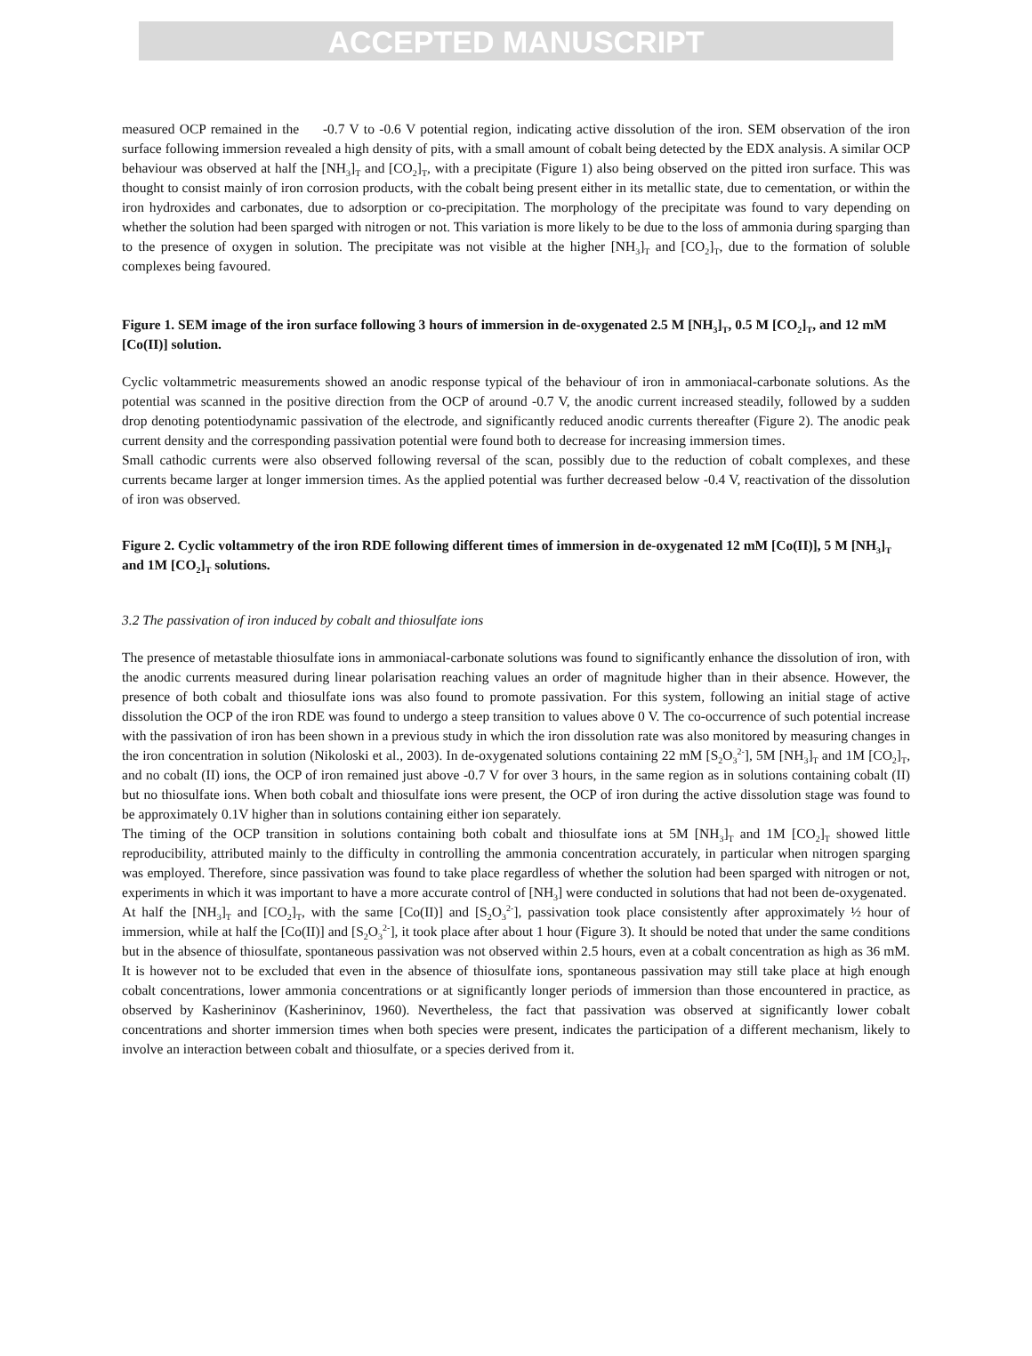ACCEPTED MANUSCRIPT
measured OCP remained in the -0.7 V to -0.6 V potential region, indicating active dissolution of the iron. SEM observation of the iron surface following immersion revealed a high density of pits, with a small amount of cobalt being detected by the EDX analysis. A similar OCP behaviour was observed at half the [NH<sub>3</sub>]<sub>T</sub> and [CO<sub>2</sub>]<sub>T</sub>, with a precipitate (Figure 1) also being observed on the pitted iron surface. This was thought to consist mainly of iron corrosion products, with the cobalt being present either in its metallic state, due to cementation, or within the iron hydroxides and carbonates, due to adsorption or co-precipitation. The morphology of the precipitate was found to vary depending on whether the solution had been sparged with nitrogen or not. This variation is more likely to be due to the loss of ammonia during sparging than to the presence of oxygen in solution. The precipitate was not visible at the higher [NH<sub>3</sub>]<sub>T</sub> and [CO<sub>2</sub>]<sub>T</sub>, due to the formation of soluble complexes being favoured.
Figure 1. SEM image of the iron surface following 3 hours of immersion in de-oxygenated 2.5 M [NH<sub>3</sub>]<sub>T</sub>, 0.5 M [CO<sub>2</sub>]<sub>T</sub>, and 12 mM [Co(II)] solution.
Cyclic voltammetric measurements showed an anodic response typical of the behaviour of iron in ammoniacal-carbonate solutions. As the potential was scanned in the positive direction from the OCP of around -0.7 V, the anodic current increased steadily, followed by a sudden drop denoting potentiodynamic passivation of the electrode, and significantly reduced anodic currents thereafter (Figure 2). The anodic peak current density and the corresponding passivation potential were found both to decrease for increasing immersion times.
Small cathodic currents were also observed following reversal of the scan, possibly due to the reduction of cobalt complexes, and these currents became larger at longer immersion times. As the applied potential was further decreased below -0.4 V, reactivation of the dissolution of iron was observed.
Figure 2. Cyclic voltammetry of the iron RDE following different times of immersion in de-oxygenated 12 mM [Co(II)], 5 M [NH<sub>3</sub>]<sub>T</sub> and 1M [CO<sub>2</sub>]<sub>T</sub> solutions.
3.2 The passivation of iron induced by cobalt and thiosulfate ions
The presence of metastable thiosulfate ions in ammoniacal-carbonate solutions was found to significantly enhance the dissolution of iron, with the anodic currents measured during linear polarisation reaching values an order of magnitude higher than in their absence. However, the presence of both cobalt and thiosulfate ions was also found to promote passivation. For this system, following an initial stage of active dissolution the OCP of the iron RDE was found to undergo a steep transition to values above 0 V. The co-occurrence of such potential increase with the passivation of iron has been shown in a previous study in which the iron dissolution rate was also monitored by measuring changes in the iron concentration in solution (Nikoloski et al., 2003). In de-oxygenated solutions containing 22 mM [S<sub>2</sub>O<sub>3</sub><sup>2-</sup>], 5M [NH<sub>3</sub>]<sub>T</sub> and 1M [CO<sub>2</sub>]<sub>T</sub>, and no cobalt (II) ions, the OCP of iron remained just above -0.7 V for over 3 hours, in the same region as in solutions containing cobalt (II) but no thiosulfate ions. When both cobalt and thiosulfate ions were present, the OCP of iron during the active dissolution stage was found to be approximately 0.1V higher than in solutions containing either ion separately.
The timing of the OCP transition in solutions containing both cobalt and thiosulfate ions at 5M [NH<sub>3</sub>]<sub>T</sub> and 1M [CO<sub>2</sub>]<sub>T</sub> showed little reproducibility, attributed mainly to the difficulty in controlling the ammonia concentration accurately, in particular when nitrogen sparging was employed. Therefore, since passivation was found to take place regardless of whether the solution had been sparged with nitrogen or not, experiments in which it was important to have a more accurate control of [NH<sub>3</sub>] were conducted in solutions that had not been de-oxygenated.
At half the [NH<sub>3</sub>]<sub>T</sub> and [CO<sub>2</sub>]<sub>T</sub>, with the same [Co(II)] and [S<sub>2</sub>O<sub>3</sub><sup>2-</sup>], passivation took place consistently after approximately ½ hour of immersion, while at half the [Co(II)] and [S<sub>2</sub>O<sub>3</sub><sup>2-</sup>], it took place after about 1 hour (Figure 3). It should be noted that under the same conditions but in the absence of thiosulfate, spontaneous passivation was not observed within 2.5 hours, even at a cobalt concentration as high as 36 mM. It is however not to be excluded that even in the absence of thiosulfate ions, spontaneous passivation may still take place at high enough cobalt concentrations, lower ammonia concentrations or at significantly longer periods of immersion than those encountered in practice, as observed by Kasherininov (Kasherininov, 1960). Nevertheless, the fact that passivation was observed at significantly lower cobalt concentrations and shorter immersion times when both species were present, indicates the participation of a different mechanism, likely to involve an interaction between cobalt and thiosulfate, or a species derived from it.